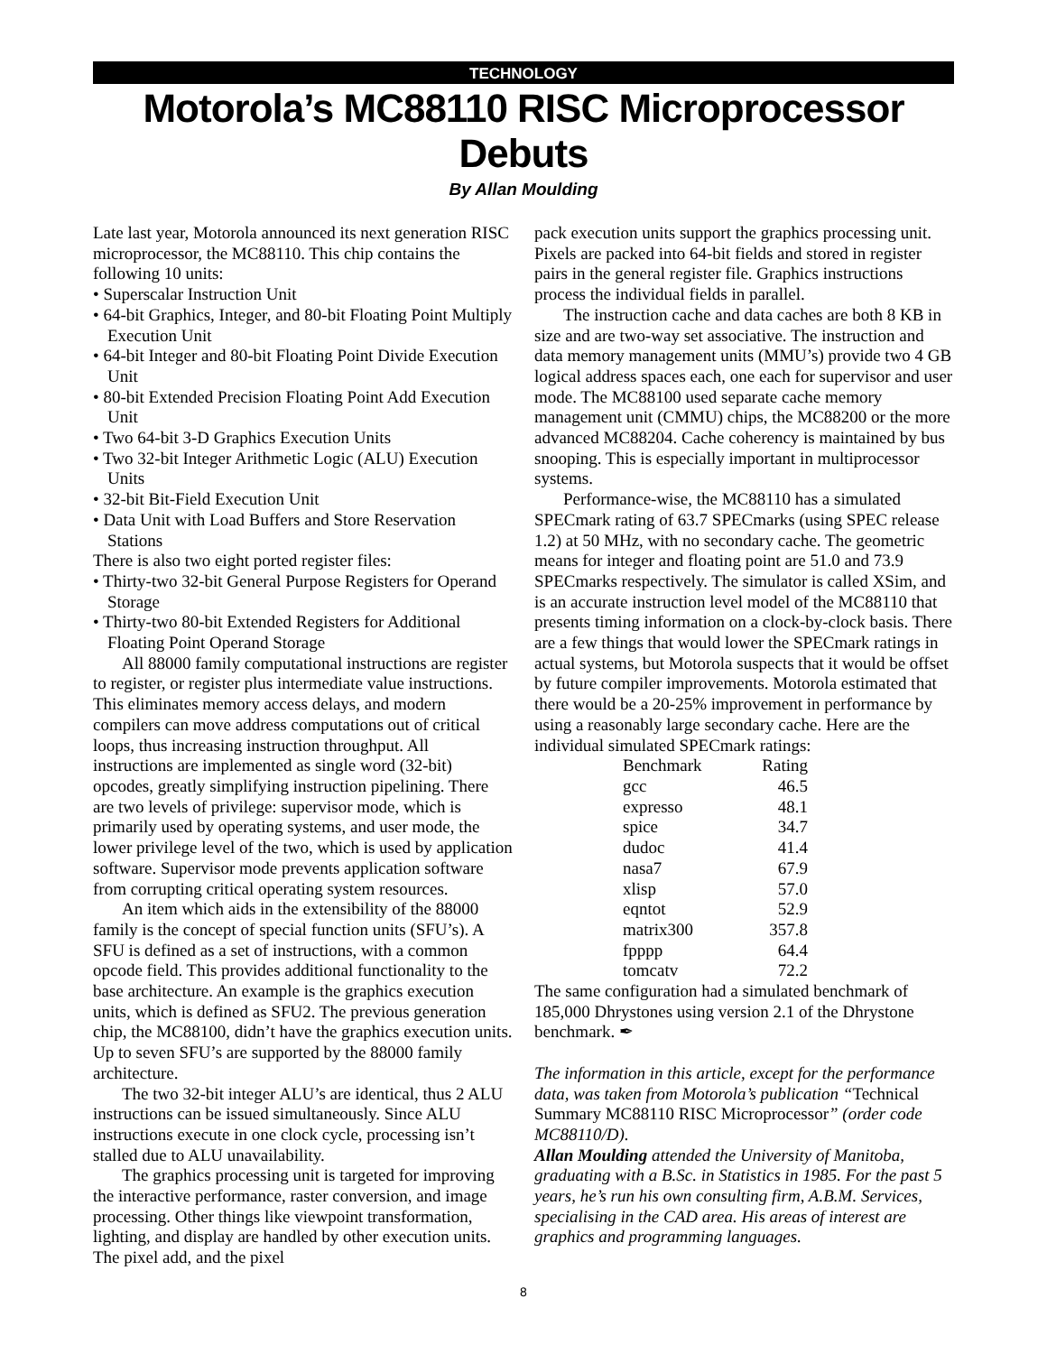TECHNOLOGY
Motorola’s MC88110 RISC Microprocessor Debuts
By Allan Moulding
Late last year, Motorola announced its next generation RISC microprocessor, the MC88110. This chip contains the following 10 units:
• Superscalar Instruction Unit
• 64-bit Graphics, Integer, and 80-bit Floating Point Multiply Execution Unit
• 64-bit Integer and 80-bit Floating Point Divide Execution Unit
• 80-bit Extended Precision Floating Point Add Execution Unit
• Two 64-bit 3-D Graphics Execution Units
• Two 32-bit Integer Arithmetic Logic (ALU) Execution Units
• 32-bit Bit-Field Execution Unit
• Data Unit with Load Buffers and Store Reservation Stations
There is also two eight ported register files:
• Thirty-two 32-bit General Purpose Registers for Operand Storage
• Thirty-two 80-bit Extended Registers for Additional Floating Point Operand Storage
All 88000 family computational instructions are register to register, or register plus intermediate value instructions. This eliminates memory access delays, and modern compilers can move address computations out of critical loops, thus increasing instruction throughput. All instructions are implemented as single word (32-bit) opcodes, greatly simplifying instruction pipelining. There are two levels of privilege: supervisor mode, which is primarily used by operating systems, and user mode, the lower privilege level of the two, which is used by application software. Supervisor mode prevents application software from corrupting critical operating system resources.
An item which aids in the extensibility of the 88000 family is the concept of special function units (SFU’s). A SFU is defined as a set of instructions, with a common opcode field. This provides additional functionality to the base architecture. An example is the graphics execution units, which is defined as SFU2. The previous generation chip, the MC88100, didn’t have the graphics execution units. Up to seven SFU’s are supported by the 88000 family architecture.
The two 32-bit integer ALU’s are identical, thus 2 ALU instructions can be issued simultaneously. Since ALU instructions execute in one clock cycle, processing isn’t stalled due to ALU unavailability.
The graphics processing unit is targeted for improving the interactive performance, raster conversion, and image processing. Other things like viewpoint transformation, lighting, and display are handled by other execution units. The pixel add, and the pixel
pack execution units support the graphics processing unit. Pixels are packed into 64-bit fields and stored in register pairs in the general register file. Graphics instructions process the individual fields in parallel.
The instruction cache and data caches are both 8 KB in size and are two-way set associative. The instruction and data memory management units (MMU’s) provide two 4 GB logical address spaces each, one each for supervisor and user mode. The MC88100 used separate cache memory management unit (CMMU) chips, the MC88200 or the more advanced MC88204. Cache coherency is maintained by bus snooping. This is especially important in multiprocessor systems.
Performance-wise, the MC88110 has a simulated SPECmark rating of 63.7 SPECmarks (using SPEC release 1.2) at 50 MHz, with no secondary cache. The geometric means for integer and floating point are 51.0 and 73.9 SPECmarks respectively. The simulator is called XSim, and is an accurate instruction level model of the MC88110 that presents timing information on a clock-by-clock basis. There are a few things that would lower the SPECmark ratings in actual systems, but Motorola suspects that it would be offset by future compiler improvements. Motorola estimated that there would be a 20-25% improvement in performance by using a reasonably large secondary cache. Here are the individual simulated SPECmark ratings:
| Benchmark | Rating |
| --- | --- |
| gcc | 46.5 |
| expresso | 48.1 |
| spice | 34.7 |
| dudoc | 41.4 |
| nasa7 | 67.9 |
| xlisp | 57.0 |
| eqntot | 52.9 |
| matrix300 | 357.8 |
| fpppp | 64.4 |
| tomcatv | 72.2 |
The same configuration had a simulated benchmark of 185,000 Dhrystones using version 2.1 of the Dhrystone benchmark. ✒
The information in this article, except for the performance data, was taken from Motorola’s publication “Technical Summary MC88110 RISC Microprocessor” (order code MC88110/D).
Allan Moulding attended the University of Manitoba, graduating with a B.Sc. in Statistics in 1985. For the past 5 years, he’s run his own consulting firm, A.B.M. Services, specialising in the CAD area. His areas of interest are graphics and programming languages.
8